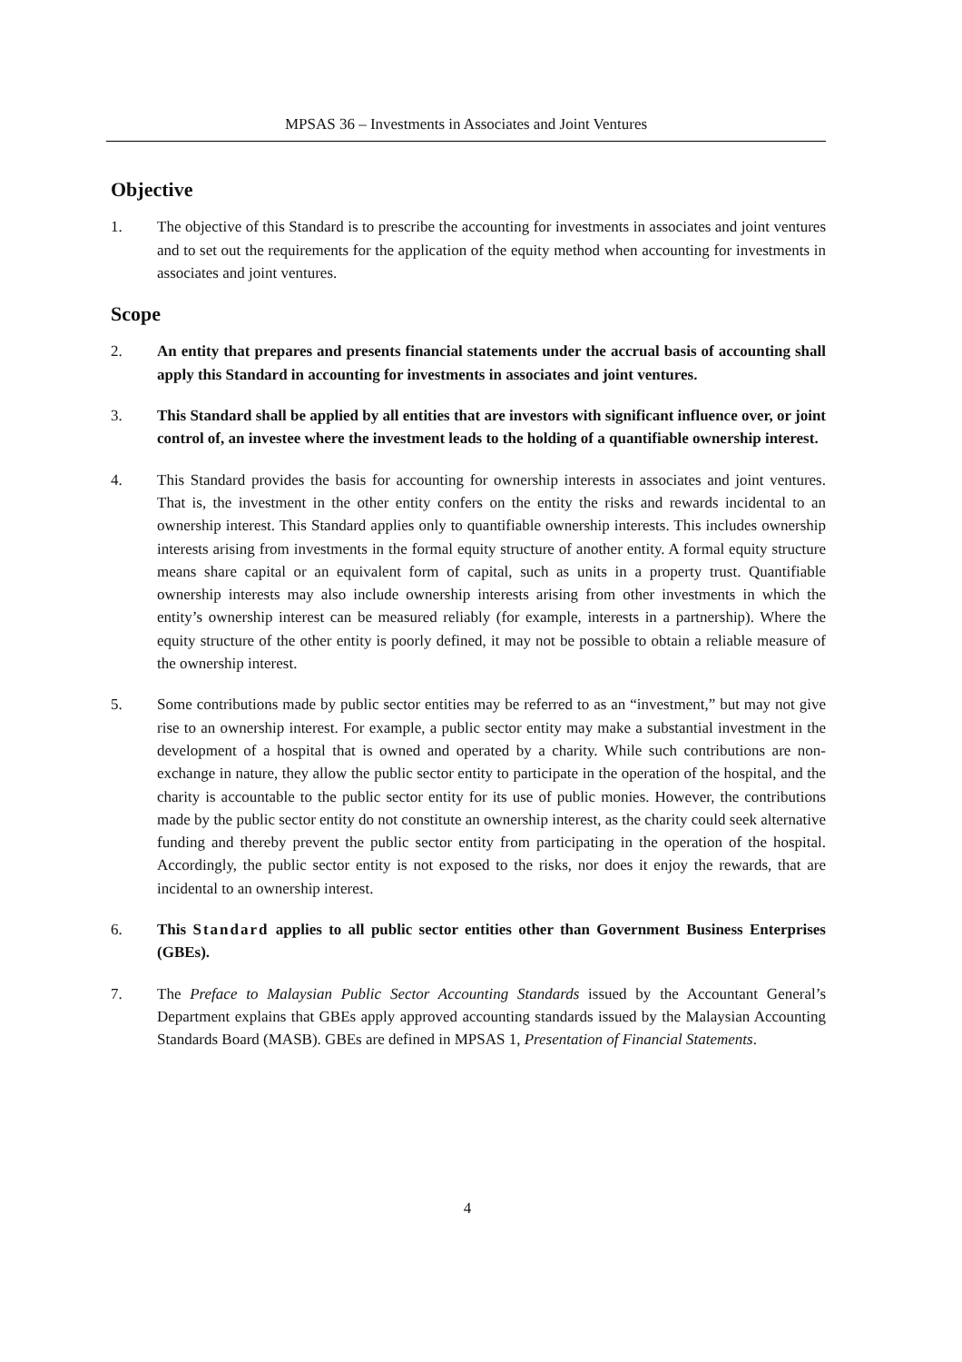MPSAS 36 – Investments in Associates and Joint Ventures
Objective
1. The objective of this Standard is to prescribe the accounting for investments in associates and joint ventures and to set out the requirements for the application of the equity method when accounting for investments in associates and joint ventures.
Scope
2. An entity that prepares and presents financial statements under the accrual basis of accounting shall apply this Standard in accounting for investments in associates and joint ventures.
3. This Standard shall be applied by all entities that are investors with significant influence over, or joint control of, an investee where the investment leads to the holding of a quantifiable ownership interest.
4. This Standard provides the basis for accounting for ownership interests in associates and joint ventures. That is, the investment in the other entity confers on the entity the risks and rewards incidental to an ownership interest. This Standard applies only to quantifiable ownership interests. This includes ownership interests arising from investments in the formal equity structure of another entity. A formal equity structure means share capital or an equivalent form of capital, such as units in a property trust. Quantifiable ownership interests may also include ownership interests arising from other investments in which the entity’s ownership interest can be measured reliably (for example, interests in a partnership). Where the equity structure of the other entity is poorly defined, it may not be possible to obtain a reliable measure of the ownership interest.
5. Some contributions made by public sector entities may be referred to as an “investment,” but may not give rise to an ownership interest. For example, a public sector entity may make a substantial investment in the development of a hospital that is owned and operated by a charity. While such contributions are non-exchange in nature, they allow the public sector entity to participate in the operation of the hospital, and the charity is accountable to the public sector entity for its use of public monies. However, the contributions made by the public sector entity do not constitute an ownership interest, as the charity could seek alternative funding and thereby prevent the public sector entity from participating in the operation of the hospital. Accordingly, the public sector entity is not exposed to the risks, nor does it enjoy the rewards, that are incidental to an ownership interest.
6. This Standard applies to all public sector entities other than Government Business Enterprises (GBEs).
7. The Preface to Malaysian Public Sector Accounting Standards issued by the Accountant General’s Department explains that GBEs apply approved accounting standards issued by the Malaysian Accounting Standards Board (MASB). GBEs are defined in MPSAS 1, Presentation of Financial Statements.
4